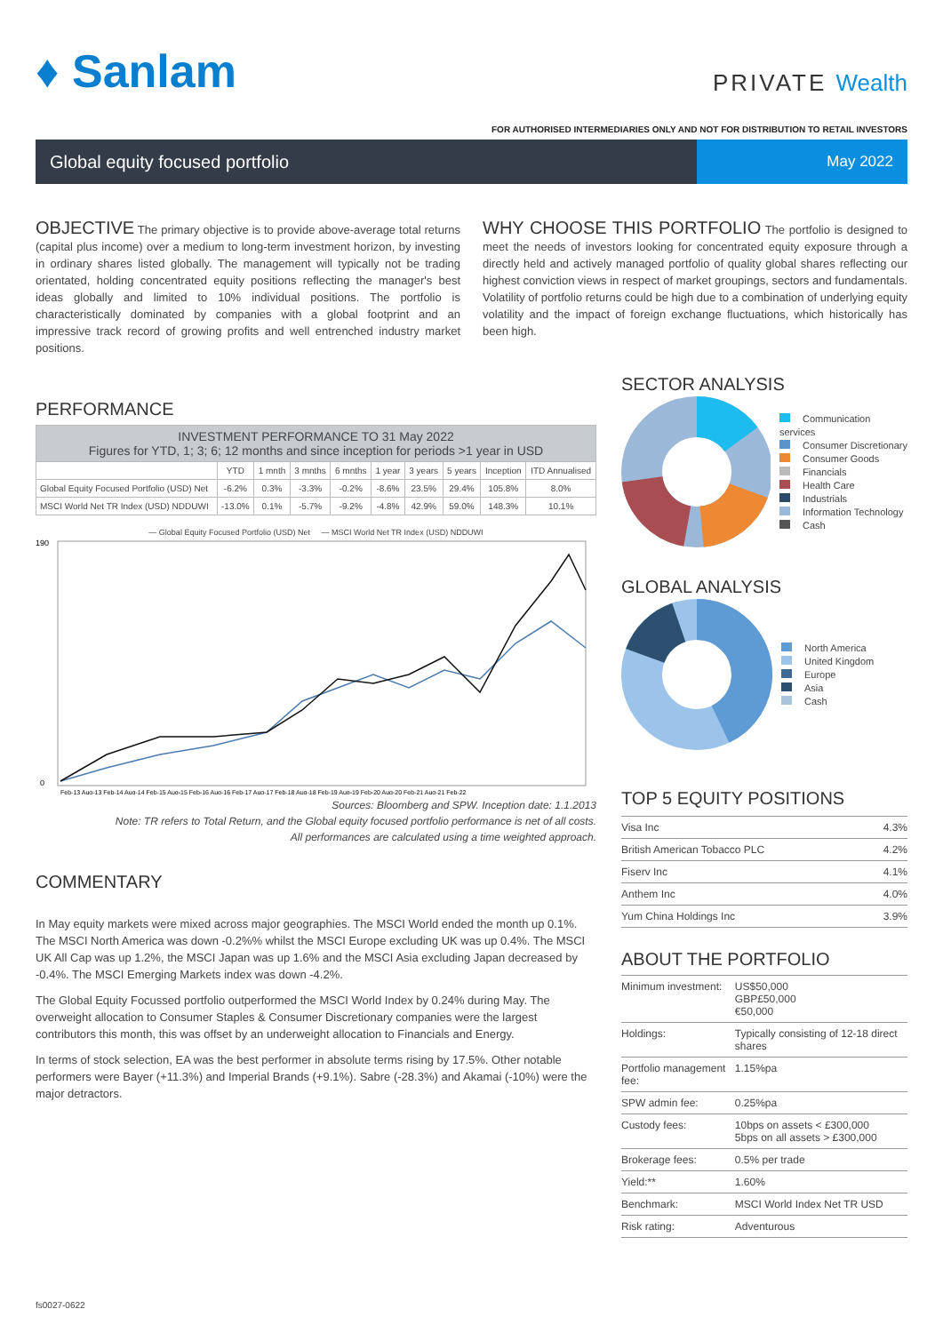♦ Sanlam
PRIVATE Wealth
FOR AUTHORISED INTERMEDIARIES ONLY AND NOT FOR DISTRIBUTION TO RETAIL INVESTORS
Global equity focused portfolio
May 2022
OBJECTIVE The primary objective is to provide above-average total returns (capital plus income) over a medium to long-term investment horizon, by investing in ordinary shares listed globally. The management will typically not be trading orientated, holding concentrated equity positions reflecting the manager's best ideas globally and limited to 10% individual positions. The portfolio is characteristically dominated by companies with a global footprint and an impressive track record of growing profits and well entrenched industry market positions.
WHY CHOOSE THIS PORTFOLIO The portfolio is designed to meet the needs of investors looking for concentrated equity exposure through a directly held and actively managed portfolio of quality global shares reflecting our highest conviction views in respect of market groupings, sectors and fundamentals. Volatility of portfolio returns could be high due to a combination of underlying equity volatility and the impact of foreign exchange fluctuations, which historically has been high.
PERFORMANCE
| INVESTMENT PERFORMANCE TO 31 May 2022 Figures for YTD, 1; 3; 6; 12 months and since inception for periods >1 year in USD | | | | | | | | | |
| --- | --- | --- | --- | --- | --- | --- | --- | --- | --- |
| | YTD | 1 mnth | 3 mnths | 6 mnths | 1 year | 3 years | 5 years | Inception | ITD Annualised |
| Global Equity Focused Portfolio (USD) Net | -6.2% | 0.3% | -3.3% | -0.2% | -8.6% | 23.5% | 29.4% | 105.8% | 8.0% |
| MSCI World Net TR Index (USD) NDDUWI | -13.0% | 0.1% | -5.7% | -9.2% | -4.8% | 42.9% | 59.0% | 148.3% | 10.1% |
— Global Equity Focused Portfolio (USD) Net — MSCI World Net TR Index (USD) NDDUWI
190
0
Feb-13 Aug-13 Feb-14 Aug-14 Feb-15 Aug-15 Feb-16 Aug-16 Feb-17 Aug-17 Feb-18 Aug-18 Feb-19 Aug-19 Feb-20 Aug-20 Feb-21 Aug-21 Feb-22
Sources: Bloomberg and SPW. Inception date: 1.1.2013
Note: TR refers to Total Return, and the Global equity focused portfolio performance is net of all costs.
All performances are calculated using a time weighted approach.
COMMENTARY
In May equity markets were mixed across major geographies. The MSCI World ended the month up 0.1%. The MSCI North America was down -0.2%% whilst the MSCI Europe excluding UK was up 0.4%. The MSCI UK All Cap was up 1.2%, the MSCI Japan was up 1.6% and the MSCI Asia excluding Japan decreased by -0.4%. The MSCI Emerging Markets index was down -4.2%.
The Global Equity Focussed portfolio outperformed the MSCI World Index by 0.24% during May. The overweight allocation to Consumer Staples & Consumer Discretionary companies were the largest contributors this month, this was offset by an underweight allocation to Financials and Energy.
In terms of stock selection, EA was the best performer in absolute terms rising by 17.5%. Other notable performers were Bayer (+11.3%) and Imperial Brands (+9.1%). Sabre (-28.3%) and Akamai (-10%) were the major detractors.
SECTOR ANALYSIS
Communication services
Consumer Discretionary
Consumer Goods
Financials
Health Care
Industrials
Information Technology
Cash
GLOBAL ANALYSIS
North America
United Kingdom
Europe
Asia
Cash
TOP 5 EQUITY POSITIONS
| Visa Inc | 4.3% |
| British American Tobacco PLC | 4.2% |
| Fiserv Inc | 4.1% |
| Anthem Inc | 4.0% |
| Yum China Holdings Inc | 3.9% |
ABOUT THE PORTFOLIO
| Minimum investment: | US$50,000 GBP£50,000 €50,000 |
| Holdings: | Typically consisting of 12-18 direct shares |
| Portfolio management fee: | 1.15%pa |
| SPW admin fee: | 0.25%pa |
| Custody fees: | 10bps on assets < £300,000 5bps on all assets > £300,000 |
| Brokerage fees: | 0.5% per trade |
| Yield:** | 1.60% |
| Benchmark: | MSCI World Index Net TR USD |
| Risk rating: | Adventurous |
fs0027-0622